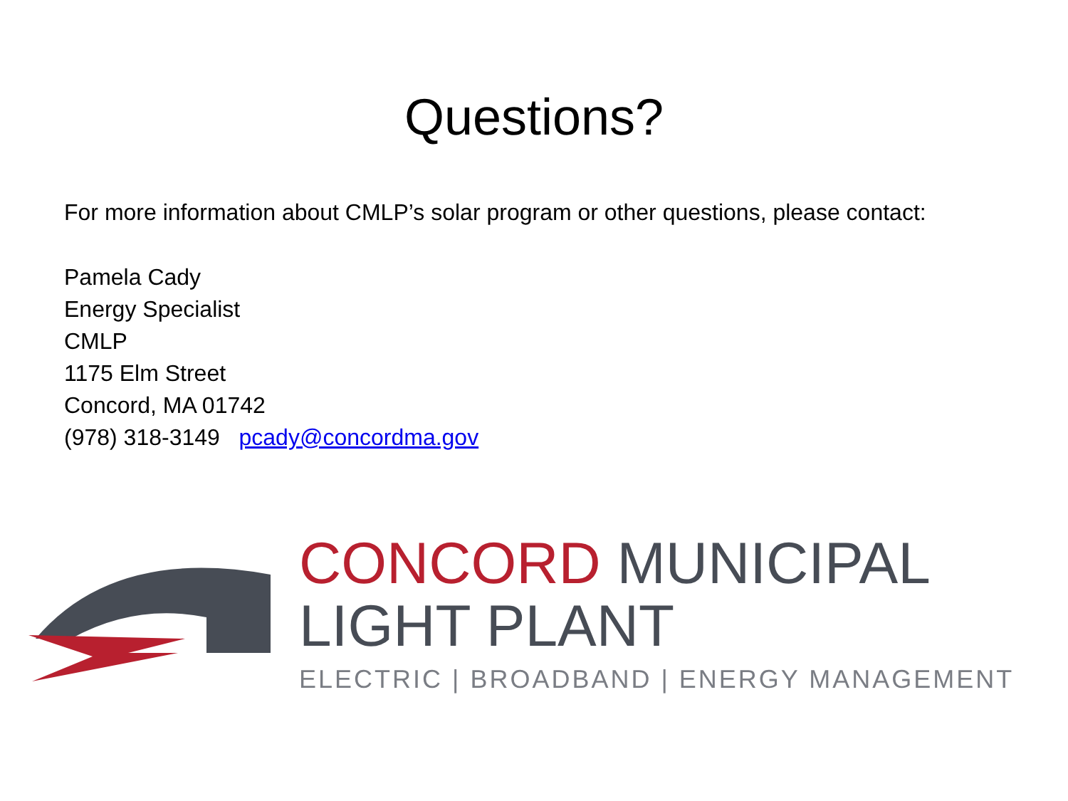Questions?
For more information about CMLP’s solar program or other questions, please contact:
Pamela Cady
Energy Specialist
CMLP
1175 Elm Street
Concord, MA 01742
(978) 318-3149 pcady@concordma.gov
CONCORD MUNICIPAL
LIGHT PLANT
ELECTRIC | BROADBAND | ENERGY MANAGEMENT